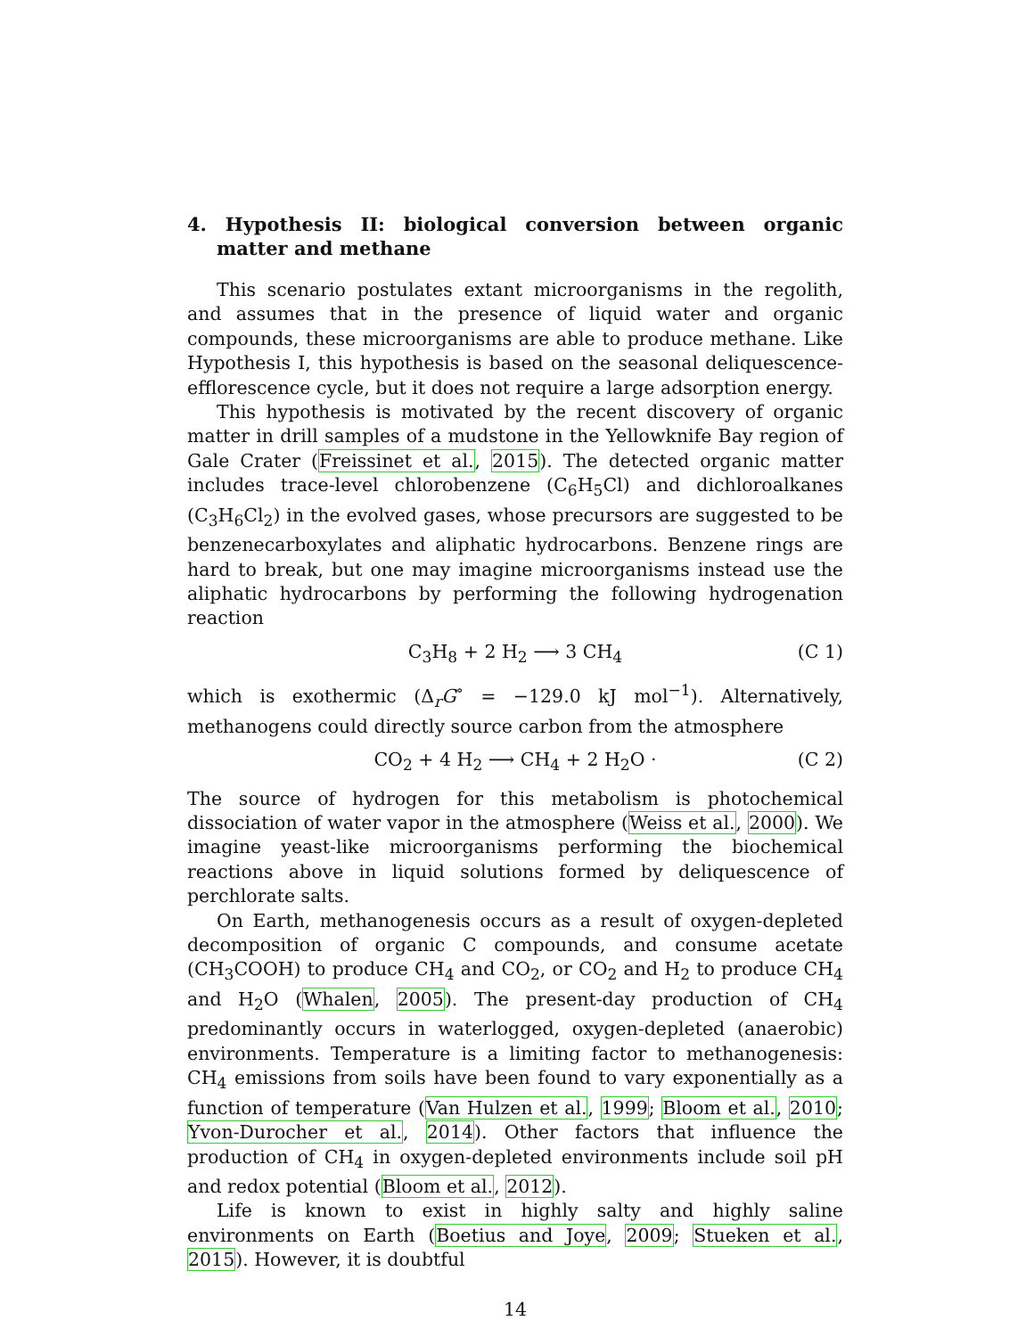4. Hypothesis II: biological conversion between organic matter and methane
This scenario postulates extant microorganisms in the regolith, and assumes that in the presence of liquid water and organic compounds, these microorganisms are able to produce methane. Like Hypothesis I, this hypothesis is based on the seasonal deliquescence-efflorescence cycle, but it does not require a large adsorption energy.
This hypothesis is motivated by the recent discovery of organic matter in drill samples of a mudstone in the Yellowknife Bay region of Gale Crater (Freissinet et al., 2015). The detected organic matter includes trace-level chlorobenzene (C<sub>6</sub>H<sub>5</sub>Cl) and dichloroalkanes (C<sub>3</sub>H<sub>6</sub>Cl<sub>2</sub>) in the evolved gases, whose precursors are suggested to be benzenecarboxylates and aliphatic hydrocarbons. Benzene rings are hard to break, but one may imagine microorganisms instead use the aliphatic hydrocarbons by performing the following hydrogenation reaction
C<sub>3</sub>H<sub>8</sub> + 2 H<sub>2</sub> ⟶ 3 CH<sub>4</sub> (C 1)
which is exothermic (Δ<sub>r</sub>G<sup>∘</sup> = −129.0 kJ mol<sup>−1</sup>). Alternatively, methanogens could directly source carbon from the atmosphere
CO<sub>2</sub> + 4 H<sub>2</sub> ⟶ CH<sub>4</sub> + 2 H<sub>2</sub>O · (C 2)
The source of hydrogen for this metabolism is photochemical dissociation of water vapor in the atmosphere (Weiss et al., 2000). We imagine yeast-like microorganisms performing the biochemical reactions above in liquid solutions formed by deliquescence of perchlorate salts.
On Earth, methanogenesis occurs as a result of oxygen-depleted decomposition of organic C compounds, and consume acetate (CH<sub>3</sub>COOH) to produce CH<sub>4</sub> and CO<sub>2</sub>, or CO<sub>2</sub> and H<sub>2</sub> to produce CH<sub>4</sub> and H<sub>2</sub>O (Whalen, 2005). The present-day production of CH<sub>4</sub> predominantly occurs in waterlogged, oxygen-depleted (anaerobic) environments. Temperature is a limiting factor to methanogenesis: CH<sub>4</sub> emissions from soils have been found to vary exponentially as a function of temperature (Van Hulzen et al., 1999; Bloom et al., 2010; Yvon-Durocher et al., 2014). Other factors that influence the production of CH<sub>4</sub> in oxygen-depleted environments include soil pH and redox potential (Bloom et al., 2012).
Life is known to exist in highly salty and highly saline environments on Earth (Boetius and Joye, 2009; Stueken et al., 2015). However, it is doubtful
14